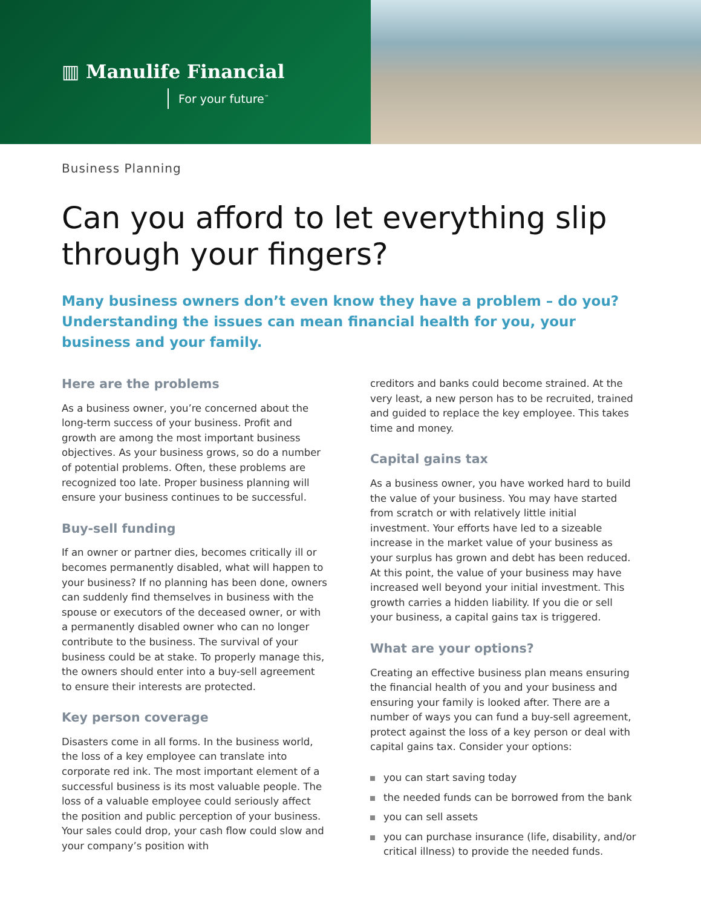▥ Manulife Financial
For your future<sup>™</sup>
Business Planning
Can you afford to let everything slip through your fingers?
Many business owners don’t even know they have a problem – do you? Understanding the issues can mean financial health for you, your business and your family.
Here are the problems
As a business owner, you’re concerned about the long-term success of your business. Profit and growth are among the most important business objectives. As your business grows, so do a number of potential problems. Often, these problems are recognized too late. Proper business planning will ensure your business continues to be successful.
Buy-sell funding
If an owner or partner dies, becomes critically ill or becomes permanently disabled, what will happen to your business? If no planning has been done, owners can suddenly find themselves in business with the spouse or executors of the deceased owner, or with a permanently disabled owner who can no longer contribute to the business. The survival of your business could be at stake. To properly manage this, the owners should enter into a buy-sell agreement to ensure their interests are protected.
Key person coverage
Disasters come in all forms. In the business world, the loss of a key employee can translate into corporate red ink. The most important element of a successful business is its most valuable people. The loss of a valuable employee could seriously affect the position and public perception of your business. Your sales could drop, your cash flow could slow and your company’s position with
creditors and banks could become strained. At the very least, a new person has to be recruited, trained and guided to replace the key employee. This takes time and money.
Capital gains tax
As a business owner, you have worked hard to build the value of your business. You may have started from scratch or with relatively little initial investment. Your efforts have led to a sizeable increase in the market value of your business as your surplus has grown and debt has been reduced. At this point, the value of your business may have increased well beyond your initial investment. This growth carries a hidden liability. If you die or sell your business, a capital gains tax is triggered.
What are your options?
Creating an effective business plan means ensuring the financial health of you and your business and ensuring your family is looked after. There are a number of ways you can fund a buy-sell agreement, protect against the loss of a key person or deal with capital gains tax. Consider your options:
you can start saving today
the needed funds can be borrowed from the bank
you can sell assets
you can purchase insurance (life, disability, and/or critical illness) to provide the needed funds.